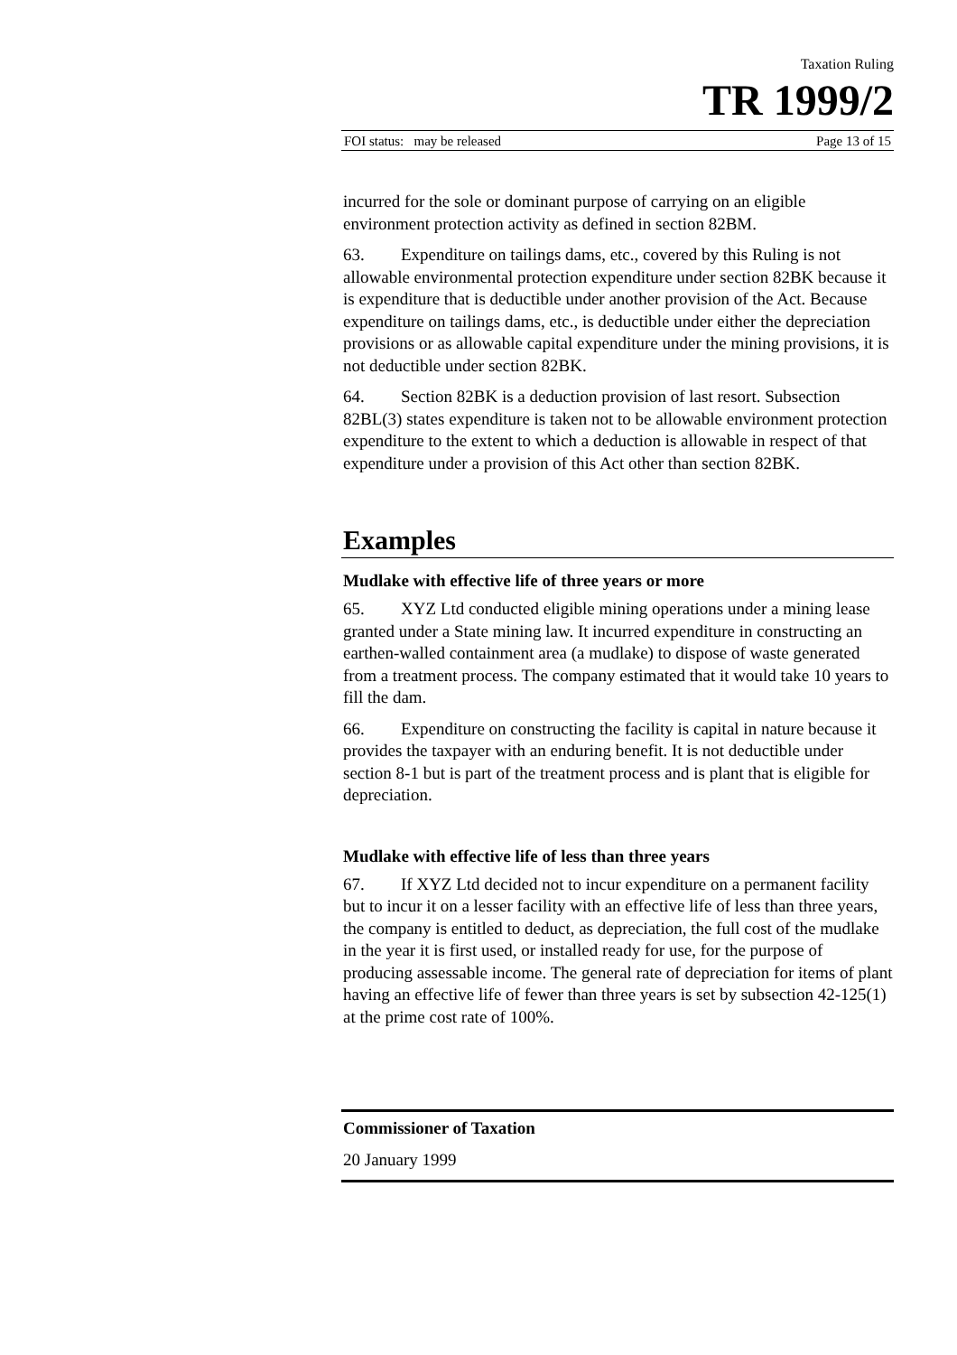Taxation Ruling
TR 1999/2
FOI status: may be released Page 13 of 15
incurred for the sole or dominant purpose of carrying on an eligible environment protection activity as defined in section 82BM.
63. Expenditure on tailings dams, etc., covered by this Ruling is not allowable environmental protection expenditure under section 82BK because it is expenditure that is deductible under another provision of the Act. Because expenditure on tailings dams, etc., is deductible under either the depreciation provisions or as allowable capital expenditure under the mining provisions, it is not deductible under section 82BK.
64. Section 82BK is a deduction provision of last resort. Subsection 82BL(3) states expenditure is taken not to be allowable environment protection expenditure to the extent to which a deduction is allowable in respect of that expenditure under a provision of this Act other than section 82BK.
Examples
Mudlake with effective life of three years or more
65. XYZ Ltd conducted eligible mining operations under a mining lease granted under a State mining law. It incurred expenditure in constructing an earthen-walled containment area (a mudlake) to dispose of waste generated from a treatment process. The company estimated that it would take 10 years to fill the dam.
66. Expenditure on constructing the facility is capital in nature because it provides the taxpayer with an enduring benefit. It is not deductible under section 8-1 but is part of the treatment process and is plant that is eligible for depreciation.
Mudlake with effective life of less than three years
67. If XYZ Ltd decided not to incur expenditure on a permanent facility but to incur it on a lesser facility with an effective life of less than three years, the company is entitled to deduct, as depreciation, the full cost of the mudlake in the year it is first used, or installed ready for use, for the purpose of producing assessable income. The general rate of depreciation for items of plant having an effective life of fewer than three years is set by subsection 42-125(1) at the prime cost rate of 100%.
Commissioner of Taxation
20 January 1999